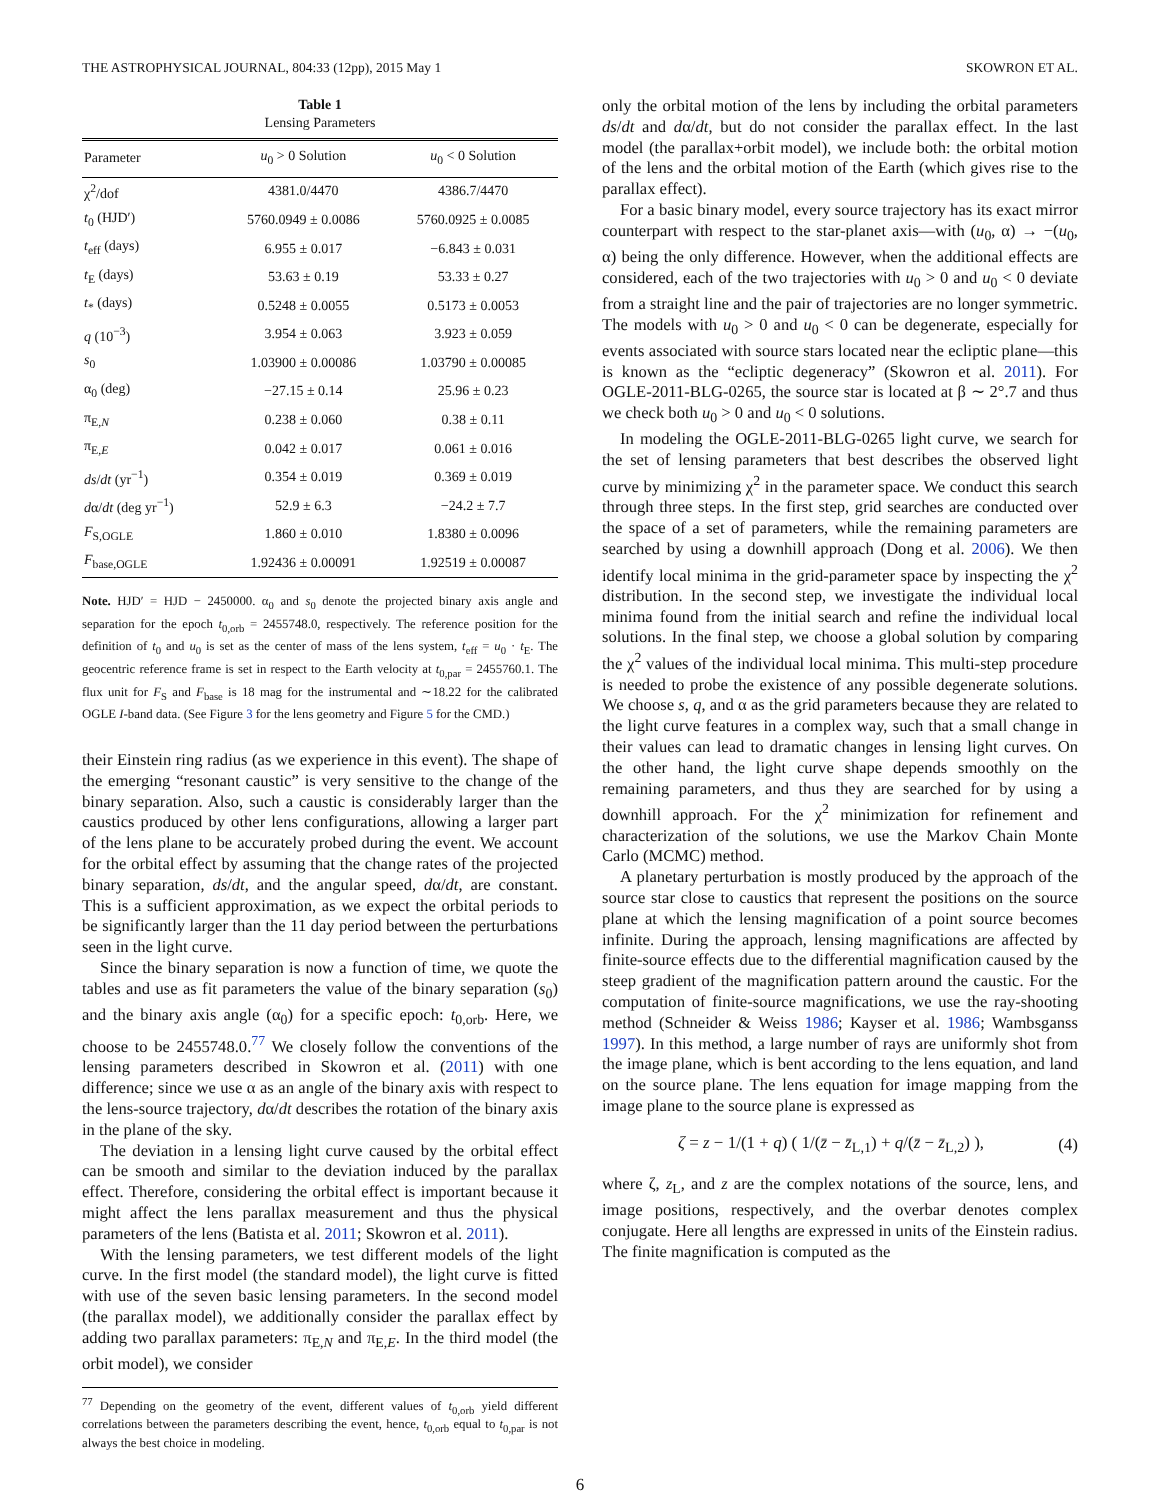THE ASTROPHYSICAL JOURNAL, 804:33 (12pp), 2015 May 1 SKOWRON ET AL.
Table 1
Lensing Parameters
| Parameter | u<sub>0</sub> > 0 Solution | u<sub>0</sub> < 0 Solution |
| --- | --- | --- |
| χ<sup>2</sup>/dof | 4381.0/4470 | 4386.7/4470 |
| t<sub>0</sub> (HJD′) | 5760.0949 ± 0.0086 | 5760.0925 ± 0.0085 |
| t<sub>eff</sub> (days) | 6.955 ± 0.017 | −6.843 ± 0.031 |
| t<sub>E</sub> (days) | 53.63 ± 0.19 | 53.33 ± 0.27 |
| t<sub>*</sub> (days) | 0.5248 ± 0.0055 | 0.5173 ± 0.0053 |
| q (10<sup>−3</sup>) | 3.954 ± 0.063 | 3.923 ± 0.059 |
| s<sub>0</sub> | 1.03900 ± 0.00086 | 1.03790 ± 0.00085 |
| α<sub>0</sub> (deg) | −27.15 ± 0.14 | 25.96 ± 0.23 |
| π<sub>E,N</sub> | 0.238 ± 0.060 | 0.38 ± 0.11 |
| π<sub>E,E</sub> | 0.042 ± 0.017 | 0.061 ± 0.016 |
| ds / dt (yr<sup>−1</sup>) | 0.354 ± 0.019 | 0.369 ± 0.019 |
| d α/ dt (deg yr<sup>−1</sup>) | 52.9 ± 6.3 | −24.2 ± 7.7 |
| F<sub>S,OGLE</sub> | 1.860 ± 0.010 | 1.8380 ± 0.0096 |
| F<sub>base,OGLE</sub> | 1.92436 ± 0.00091 | 1.92519 ± 0.00087 |
Note. HJD′ = HJD − 2450000. α<sub>0</sub> and s<sub>0</sub> denote the projected binary axis angle and separation for the epoch t<sub>0,orb</sub> = 2455748.0, respectively. The reference position for the definition of t<sub>0</sub> and u<sub>0</sub> is set as the center of mass of the lens system, t<sub>eff</sub> = u<sub>0</sub> · t<sub>E</sub>. The geocentric reference frame is set in respect to the Earth velocity at t<sub>0,par</sub> = 2455760.1. The flux unit for F<sub>S</sub> and F<sub>base</sub> is 18 mag for the instrumental and ∼18.22 for the calibrated OGLE I-band data. (See Figure 3 for the lens geometry and Figure 5 for the CMD.)
their Einstein ring radius (as we experience in this event). The shape of the emerging “resonant caustic” is very sensitive to the change of the binary separation. Also, such a caustic is considerably larger than the caustics produced by other lens configurations, allowing a larger part of the lens plane to be accurately probed during the event. We account for the orbital effect by assuming that the change rates of the projected binary separation, ds/dt, and the angular speed, dα/dt, are constant. This is a sufficient approximation, as we expect the orbital periods to be significantly larger than the 11 day period between the perturbations seen in the light curve.
Since the binary separation is now a function of time, we quote the tables and use as fit parameters the value of the binary separation (s<sub>0</sub>) and the binary axis angle (α<sub>0</sub>) for a specific epoch: t<sub>0,orb</sub>. Here, we choose to be 2455748.0.<sup>77</sup> We closely follow the conventions of the lensing parameters described in Skowron et al. (2011) with one difference; since we use α as an angle of the binary axis with respect to the lens-source trajectory, dα/dt describes the rotation of the binary axis in the plane of the sky.
The deviation in a lensing light curve caused by the orbital effect can be smooth and similar to the deviation induced by the parallax effect. Therefore, considering the orbital effect is important because it might affect the lens parallax measurement and thus the physical parameters of the lens (Batista et al. 2011; Skowron et al. 2011).
With the lensing parameters, we test different models of the light curve. In the first model (the standard model), the light curve is fitted with use of the seven basic lensing parameters. In the second model (the parallax model), we additionally consider the parallax effect by adding two parallax parameters: π<sub>E,N</sub> and π<sub>E,E</sub>. In the third model (the orbit model), we consider
<sup>77</sup> Depending on the geometry of the event, different values of t<sub>0,orb</sub> yield different correlations between the parameters describing the event, hence, t<sub>0,orb</sub> equal to t<sub>0,par</sub> is not always the best choice in modeling.
only the orbital motion of the lens by including the orbital parameters ds/dt and dα/dt, but do not consider the parallax effect. In the last model (the parallax+orbit model), we include both: the orbital motion of the lens and the orbital motion of the Earth (which gives rise to the parallax effect).
For a basic binary model, every source trajectory has its exact mirror counterpart with respect to the star-planet axis—with (u<sub>0</sub>, α) → −(u<sub>0</sub>, α) being the only difference. However, when the additional effects are considered, each of the two trajectories with u<sub>0</sub> > 0 and u<sub>0</sub> < 0 deviate from a straight line and the pair of trajectories are no longer symmetric. The models with u<sub>0</sub> > 0 and u<sub>0</sub> < 0 can be degenerate, especially for events associated with source stars located near the ecliptic plane—this is known as the “ecliptic degeneracy” (Skowron et al. 2011). For OGLE-2011-BLG-0265, the source star is located at β ∼ 2°.7 and thus we check both u<sub>0</sub> > 0 and u<sub>0</sub> < 0 solutions.
In modeling the OGLE-2011-BLG-0265 light curve, we search for the set of lensing parameters that best describes the observed light curve by minimizing χ<sup>2</sup> in the parameter space. We conduct this search through three steps. In the first step, grid searches are conducted over the space of a set of parameters, while the remaining parameters are searched by using a downhill approach (Dong et al. 2006). We then identify local minima in the grid-parameter space by inspecting the χ<sup>2</sup> distribution. In the second step, we investigate the individual local minima found from the initial search and refine the individual local solutions. In the final step, we choose a global solution by comparing the χ<sup>2</sup> values of the individual local minima. This multi-step procedure is needed to probe the existence of any possible degenerate solutions. We choose s, q, and α as the grid parameters because they are related to the light curve features in a complex way, such that a small change in their values can lead to dramatic changes in lensing light curves. On the other hand, the light curve shape depends smoothly on the remaining parameters, and thus they are searched for by using a downhill approach. For the χ<sup>2</sup> minimization for refinement and characterization of the solutions, we use the Markov Chain Monte Carlo (MCMC) method.
A planetary perturbation is mostly produced by the approach of the source star close to caustics that represent the positions on the source plane at which the lensing magnification of a point source becomes infinite. During the approach, lensing magnifications are affected by finite-source effects due to the differential magnification caused by the steep gradient of the magnification pattern around the caustic. For the computation of finite-source magnifications, we use the ray-shooting method (Schneider & Weiss 1986; Kayser et al. 1986; Wambsganss 1997). In this method, a large number of rays are uniformly shot from the image plane, which is bent according to the lens equation, and land on the source plane. The lens equation for image mapping from the image plane to the source plane is expressed as
ζ = z − 1/(1 + q) ( 1/(z̄ − z̄<sub>L,1</sub>) + q/(z̄ − z̄<sub>L,2</sub>) ), (4)
where ζ, z<sub>L</sub>, and z are the complex notations of the source, lens, and image positions, respectively, and the overbar denotes complex conjugate. Here all lengths are expressed in units of the Einstein radius. The finite magnification is computed as the
6